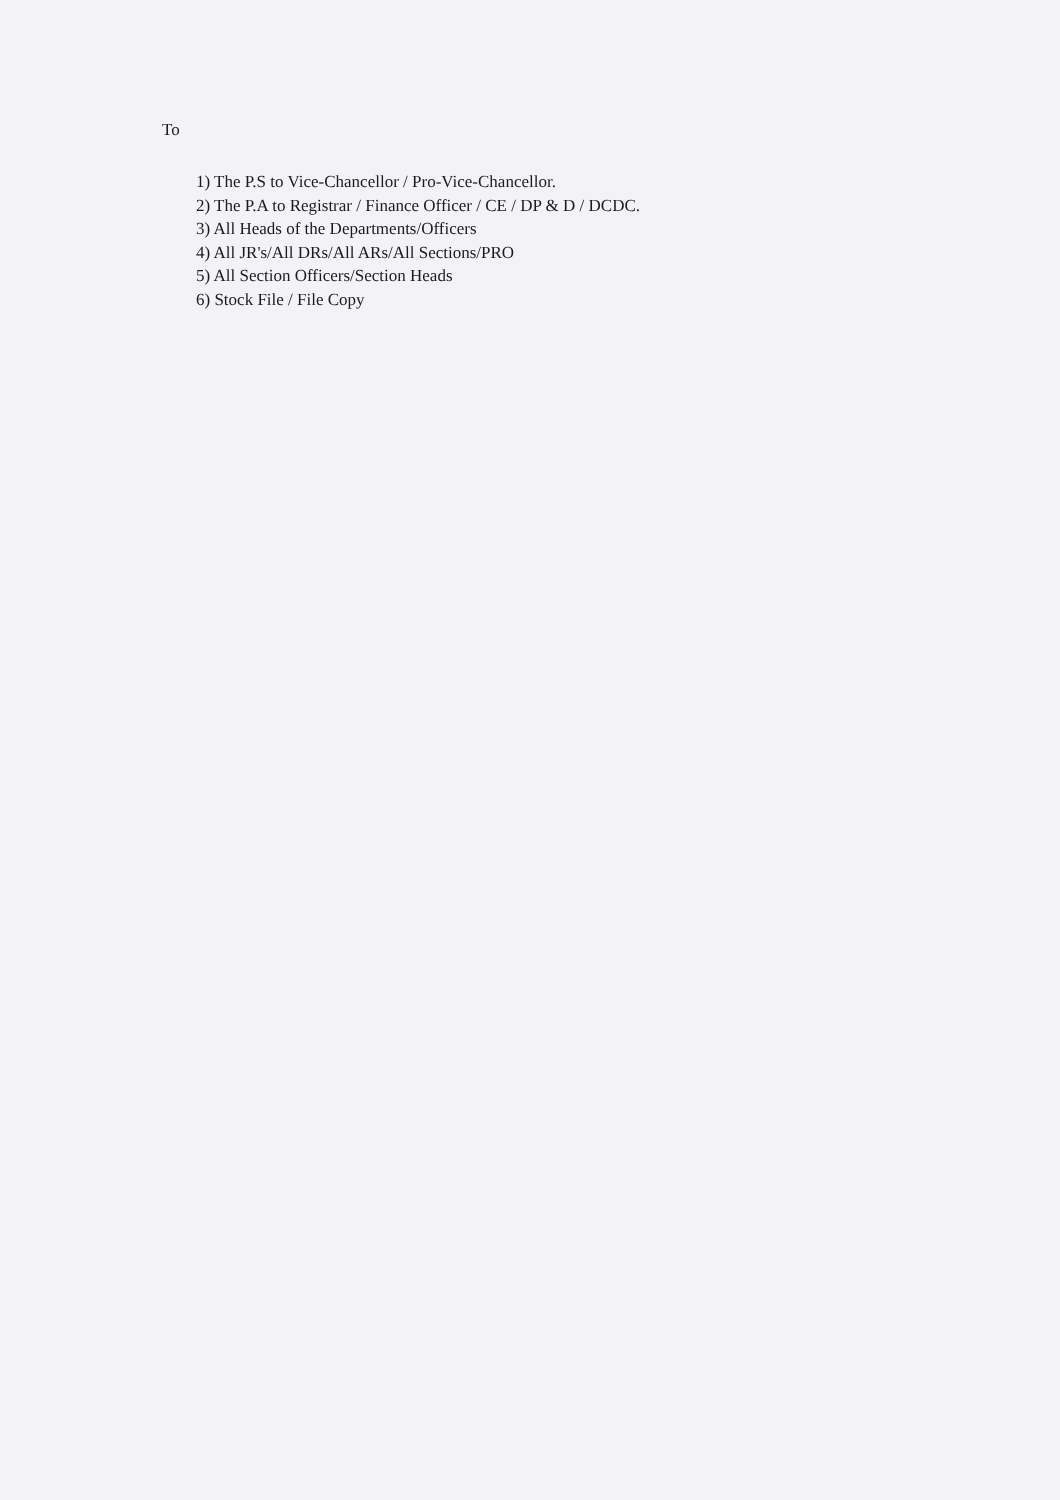To
1) The P.S to Vice-Chancellor / Pro-Vice-Chancellor.
2) The P.A to Registrar / Finance Officer / CE / DP & D / DCDC.
3) All Heads of the Departments/Officers
4) All JR's/All DRs/All ARs/All Sections/PRO
5) All Section Officers/Section Heads
6) Stock File / File Copy